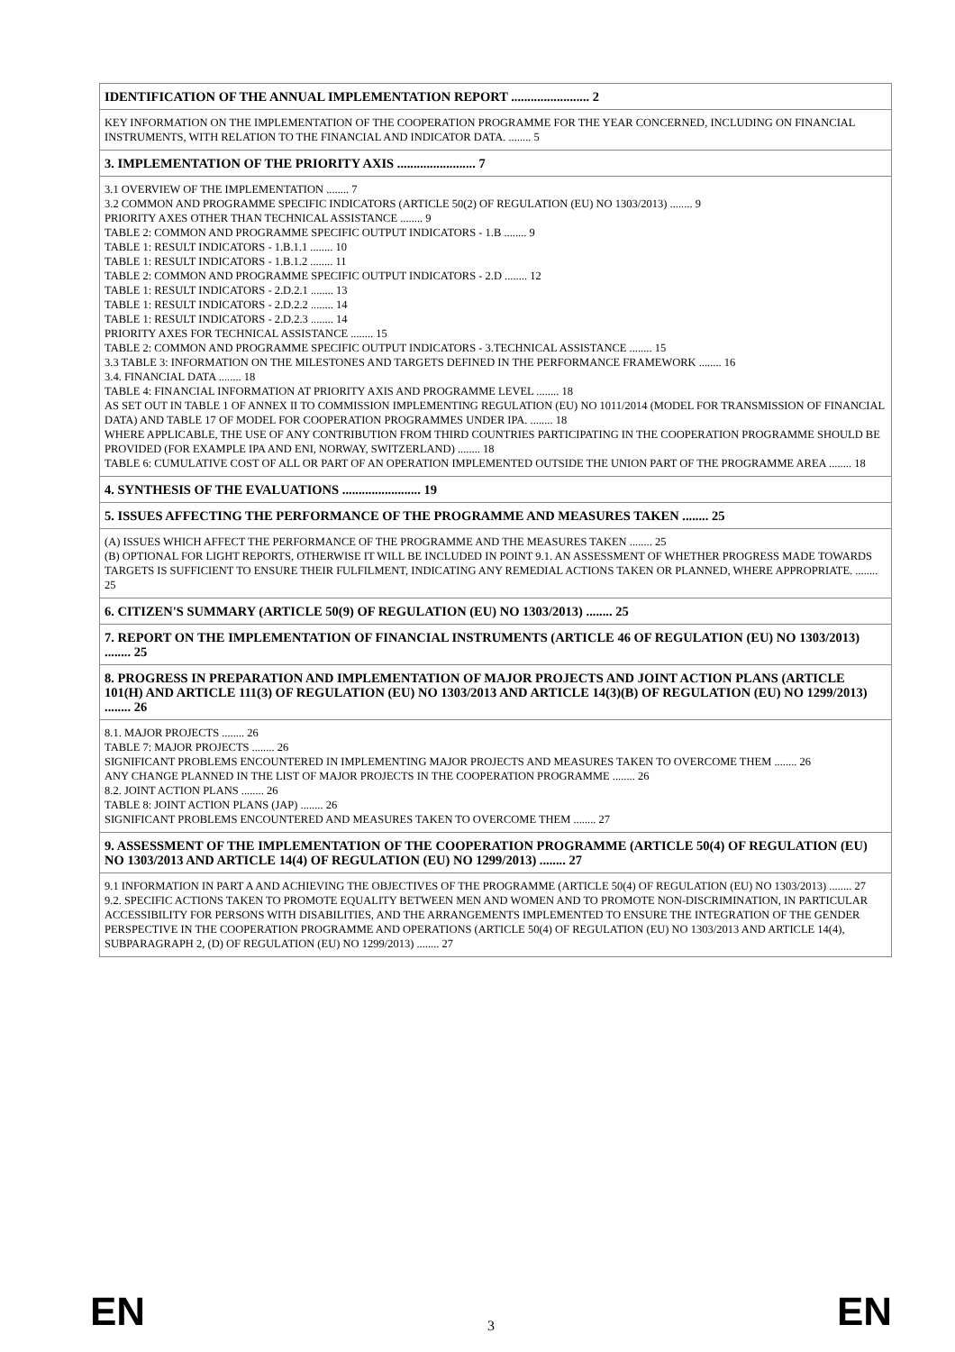| IDENTIFICATION OF THE ANNUAL IMPLEMENTATION REPORT ........................ 2 |
| KEY INFORMATION ON THE IMPLEMENTATION OF THE COOPERATION PROGRAMME FOR THE YEAR CONCERNED, INCLUDING ON FINANCIAL INSTRUMENTS, WITH RELATION TO THE FINANCIAL AND INDICATOR DATA. ........ 5 |
| 3. IMPLEMENTATION OF THE PRIORITY AXIS ........................ 7 |
| 3.1 OVERVIEW OF THE IMPLEMENTATION ........ 7 3.2 COMMON AND PROGRAMME SPECIFIC INDICATORS (ARTICLE 50(2) OF REGULATION (EU) NO 1303/2013) ........ 9 PRIORITY AXES OTHER THAN TECHNICAL ASSISTANCE ........ 9 TABLE 2: COMMON AND PROGRAMME SPECIFIC OUTPUT INDICATORS - 1.B ........ 9 TABLE 1: RESULT INDICATORS - 1.B.1.1 ........ 10 TABLE 1: RESULT INDICATORS - 1.B.1.2 ........ 11 TABLE 2: COMMON AND PROGRAMME SPECIFIC OUTPUT INDICATORS - 2.D ........ 12 TABLE 1: RESULT INDICATORS - 2.D.2.1 ........ 13 TABLE 1: RESULT INDICATORS - 2.D.2.2 ........ 14 TABLE 1: RESULT INDICATORS - 2.D.2.3 ........ 14 PRIORITY AXES FOR TECHNICAL ASSISTANCE ........ 15 TABLE 2: COMMON AND PROGRAMME SPECIFIC OUTPUT INDICATORS - 3.TECHNICAL ASSISTANCE ........ 15 3.3 TABLE 3: INFORMATION ON THE MILESTONES AND TARGETS DEFINED IN THE PERFORMANCE FRAMEWORK ........ 16 3.4. FINANCIAL DATA ........ 18 TABLE 4: FINANCIAL INFORMATION AT PRIORITY AXIS AND PROGRAMME LEVEL ........ 18 AS SET OUT IN TABLE 1 OF ANNEX II TO COMMISSION IMPLEMENTING REGULATION (EU) NO 1011/2014 (MODEL FOR TRANSMISSION OF FINANCIAL DATA) AND TABLE 17 OF MODEL FOR COOPERATION PROGRAMMES UNDER IPA. ........ 18 WHERE APPLICABLE, THE USE OF ANY CONTRIBUTION FROM THIRD COUNTRIES PARTICIPATING IN THE COOPERATION PROGRAMME SHOULD BE PROVIDED (FOR EXAMPLE IPA AND ENI, NORWAY, SWITZERLAND) ........ 18 TABLE 6: CUMULATIVE COST OF ALL OR PART OF AN OPERATION IMPLEMENTED OUTSIDE THE UNION PART OF THE PROGRAMME AREA ........ 18 |
| 4. SYNTHESIS OF THE EVALUATIONS ........................ 19 |
| 5. ISSUES AFFECTING THE PERFORMANCE OF THE PROGRAMME AND MEASURES TAKEN ........ 25 |
| (A) ISSUES WHICH AFFECT THE PERFORMANCE OF THE PROGRAMME AND THE MEASURES TAKEN ........ 25 (B) OPTIONAL FOR LIGHT REPORTS, OTHERWISE IT WILL BE INCLUDED IN POINT 9.1. AN ASSESSMENT OF WHETHER PROGRESS MADE TOWARDS TARGETS IS SUFFICIENT TO ENSURE THEIR FULFILMENT, INDICATING ANY REMEDIAL ACTIONS TAKEN OR PLANNED, WHERE APPROPRIATE. ........ 25 |
| 6. CITIZEN'S SUMMARY (ARTICLE 50(9) OF REGULATION (EU) NO 1303/2013) ........ 25 |
| 7. REPORT ON THE IMPLEMENTATION OF FINANCIAL INSTRUMENTS (ARTICLE 46 OF REGULATION (EU) NO 1303/2013) ........ 25 |
| 8. PROGRESS IN PREPARATION AND IMPLEMENTATION OF MAJOR PROJECTS AND JOINT ACTION PLANS (ARTICLE 101(H) AND ARTICLE 111(3) OF REGULATION (EU) NO 1303/2013 AND ARTICLE 14(3)(B) OF REGULATION (EU) NO 1299/2013) ........ 26 |
| 8.1. MAJOR PROJECTS ........ 26 TABLE 7: MAJOR PROJECTS ........ 26 SIGNIFICANT PROBLEMS ENCOUNTERED IN IMPLEMENTING MAJOR PROJECTS AND MEASURES TAKEN TO OVERCOME THEM ........ 26 ANY CHANGE PLANNED IN THE LIST OF MAJOR PROJECTS IN THE COOPERATION PROGRAMME ........ 26 8.2. JOINT ACTION PLANS ........ 26 TABLE 8: JOINT ACTION PLANS (JAP) ........ 26 SIGNIFICANT PROBLEMS ENCOUNTERED AND MEASURES TAKEN TO OVERCOME THEM ........ 27 |
| 9. ASSESSMENT OF THE IMPLEMENTATION OF THE COOPERATION PROGRAMME (ARTICLE 50(4) OF REGULATION (EU) NO 1303/2013 AND ARTICLE 14(4) OF REGULATION (EU) NO 1299/2013) ........ 27 |
| 9.1 INFORMATION IN PART A AND ACHIEVING THE OBJECTIVES OF THE PROGRAMME (ARTICLE 50(4) OF REGULATION (EU) NO 1303/2013) ........ 27 9.2. SPECIFIC ACTIONS TAKEN TO PROMOTE EQUALITY BETWEEN MEN AND WOMEN AND TO PROMOTE NON-DISCRIMINATION, IN PARTICULAR ACCESSIBILITY FOR PERSONS WITH DISABILITIES, AND THE ARRANGEMENTS IMPLEMENTED TO ENSURE THE INTEGRATION OF THE GENDER PERSPECTIVE IN THE COOPERATION PROGRAMME AND OPERATIONS (ARTICLE 50(4) OF REGULATION (EU) NO 1303/2013 AND ARTICLE 14(4), SUBPARAGRAPH 2, (D) OF REGULATION (EU) NO 1299/2013) ........ 27 |
EN 3 EN